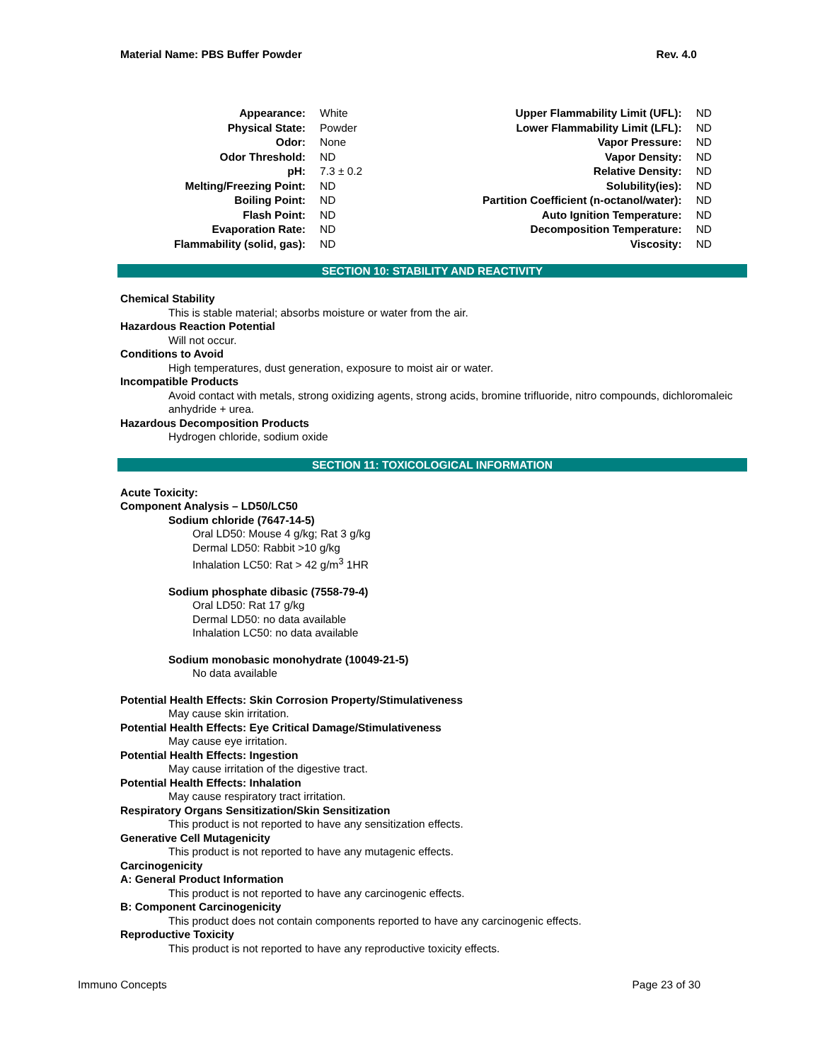Material Name: PBS Buffer Powder Rev. 4.0
| Appearance: | White | Upper Flammability Limit (UFL): | ND |
| Physical State: | Powder | Lower Flammability Limit (LFL): | ND |
| Odor: | None | Vapor Pressure: | ND |
| Odor Threshold: | ND | Vapor Density: | ND |
| pH: | 7.3 ± 0.2 | Relative Density: | ND |
| Melting/Freezing Point: | ND | Solubility(ies): | ND |
| Boiling Point: | ND | Partition Coefficient (n-octanol/water): | ND |
| Flash Point: | ND | Auto Ignition Temperature: | ND |
| Evaporation Rate: | ND | Decomposition Temperature: | ND |
| Flammability (solid, gas): | ND | Viscosity: | ND |
SECTION 10: STABILITY AND REACTIVITY
Chemical Stability
This is stable material; absorbs moisture or water from the air.
Hazardous Reaction Potential
Will not occur.
Conditions to Avoid
High temperatures, dust generation, exposure to moist air or water.
Incompatible Products
Avoid contact with metals, strong oxidizing agents, strong acids, bromine trifluoride, nitro compounds, dichloromaleic anhydride + urea.
Hazardous Decomposition Products
Hydrogen chloride, sodium oxide
SECTION 11: TOXICOLOGICAL INFORMATION
Acute Toxicity:
Component Analysis – LD50/LC50
Sodium chloride (7647-14-5)
Oral LD50: Mouse 4 g/kg; Rat 3 g/kg
Dermal LD50: Rabbit >10 g/kg
Inhalation LC50: Rat > 42 g/m<sup>3</sup> 1HR
Sodium phosphate dibasic (7558-79-4)
Oral LD50: Rat 17 g/kg
Dermal LD50: no data available
Inhalation LC50: no data available
Sodium monobasic monohydrate (10049-21-5)
No data available
Potential Health Effects: Skin Corrosion Property/Stimulativeness
May cause skin irritation.
Potential Health Effects: Eye Critical Damage/Stimulativeness
May cause eye irritation.
Potential Health Effects: Ingestion
May cause irritation of the digestive tract.
Potential Health Effects: Inhalation
May cause respiratory tract irritation.
Respiratory Organs Sensitization/Skin Sensitization
This product is not reported to have any sensitization effects.
Generative Cell Mutagenicity
This product is not reported to have any mutagenic effects.
Carcinogenicity
A: General Product Information
This product is not reported to have any carcinogenic effects.
B: Component Carcinogenicity
This product does not contain components reported to have any carcinogenic effects.
Reproductive Toxicity
This product is not reported to have any reproductive toxicity effects.
Immuno Concepts Page 23 of 30